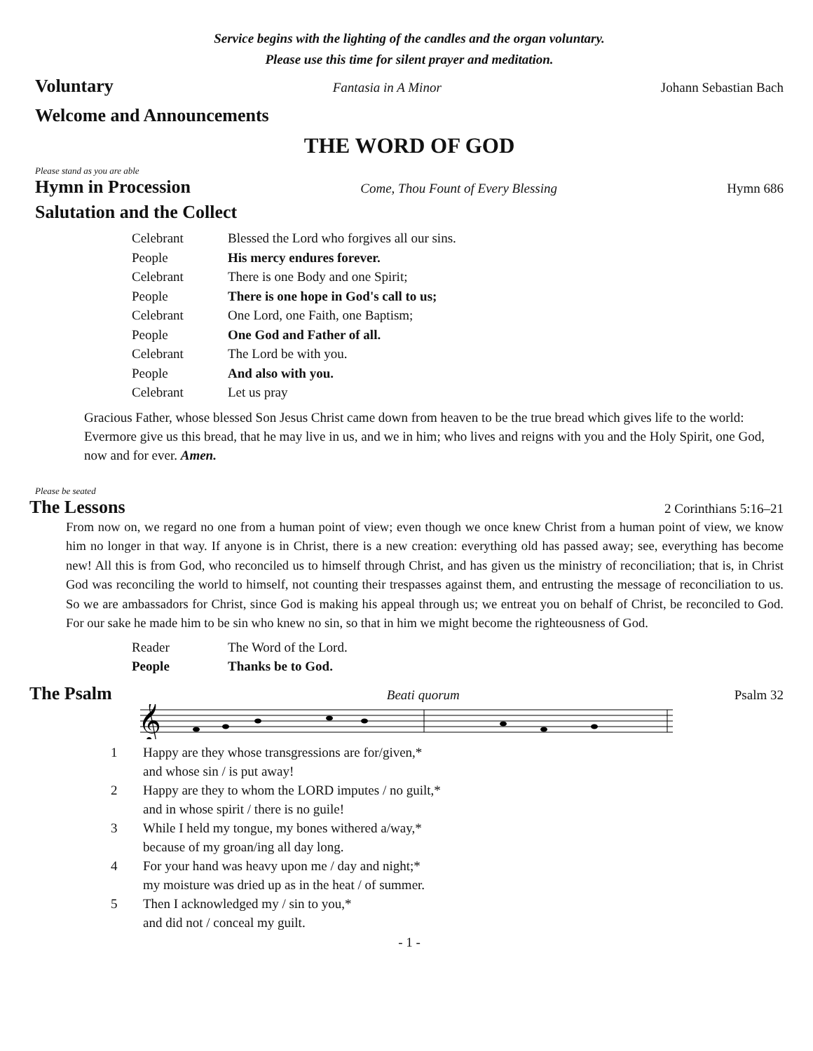Service begins with the lighting of the candles and the organ voluntary.
Please use this time for silent prayer and meditation.
Voluntary Fantasia in A Minor Johann Sebastian Bach
Welcome and Announcements
THE WORD OF GOD
Please stand as you are able
Hymn in Procession Come, Thou Fount of Every Blessing Hymn 686
Salutation and the Collect
Celebrant Blessed the Lord who forgives all our sins.
People His mercy endures forever.
Celebrant There is one Body and one Spirit;
People There is one hope in God's call to us;
Celebrant One Lord, one Faith, one Baptism;
People One God and Father of all.
Celebrant The Lord be with you.
People And also with you.
Celebrant Let us pray
Gracious Father, whose blessed Son Jesus Christ came down from heaven to be the true bread which gives life to the world: Evermore give us this bread, that he may live in us, and we in him; who lives and reigns with you and the Holy Spirit, one God, now and for ever. Amen.
Please be seated
The Lessons 2 Corinthians 5:16–21
From now on, we regard no one from a human point of view; even though we once knew Christ from a human point of view, we know him no longer in that way. If anyone is in Christ, there is a new creation: everything old has passed away; see, everything has become new! All this is from God, who reconciled us to himself through Christ, and has given us the ministry of reconciliation; that is, in Christ God was reconciling the world to himself, not counting their trespasses against them, and entrusting the message of reconciliation to us. So we are ambassadors for Christ, since God is making his appeal through us; we entreat you on behalf of Christ, be reconciled to God. For our sake he made him to be sin who knew no sin, so that in him we might become the righteousness of God.
Reader The Word of the Lord.
People Thanks be to God.
The Psalm Beati quorum Psalm 32
𝄞
1 Happy are they whose transgressions are for/given,*
and whose sin / is put away!
2 Happy are they to whom the LORD imputes / no guilt,*
and in whose spirit / there is no guile!
3 While I held my tongue, my bones withered a/way,*
because of my groan/ing all day long.
4 For your hand was heavy upon me / day and night;*
my moisture was dried up as in the heat / of summer.
5 Then I acknowledged my / sin to you,*
and did not / conceal my guilt.
- 1 -